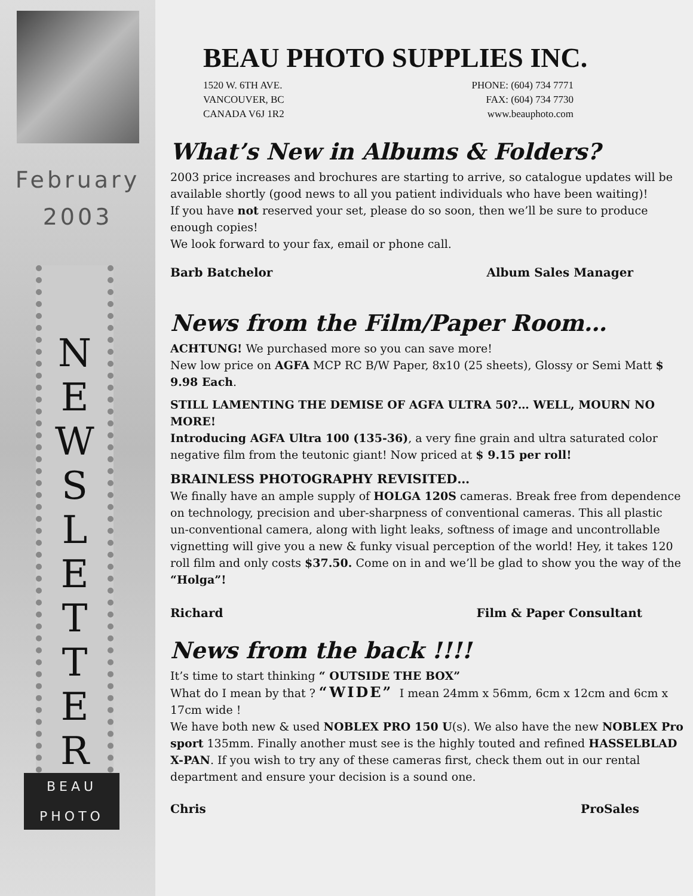February
2003
N
E
W
S
L
E
T
T
E
R
BEAU
PHOTO
BEAU PHOTO SUPPLIES INC.
1520 W. 6TH AVE.
VANCOUVER, BC
CANADA V6J 1R2
PHONE: (604) 734 7771
FAX: (604) 734 7730
www.beauphoto.com
What’s New in Albums & Folders?
2003 price increases and brochures are starting to arrive, so catalogue updates will be available shortly (good news to all you patient individuals who have been waiting)!
If you have not reserved your set, please do so soon, then we’ll be sure to produce enough copies!
We look forward to your fax, email or phone call.
Barb Batchelor Album Sales Manager
News from the Film/Paper Room…
ACHTUNG! We purchased more so you can save more!
New low price on AGFA MCP RC B/W Paper, 8x10 (25 sheets), Glossy or Semi Matt $ 9.98 Each.
STILL LAMENTING THE DEMISE OF AGFA ULTRA 50?… WELL, MOURN NO MORE!
Introducing AGFA Ultra 100 (135-36), a very fine grain and ultra saturated color negative film from the teutonic giant! Now priced at $ 9.15 per roll!
BRAINLESS PHOTOGRAPHY REVISITED…
We finally have an ample supply of HOLGA 120S cameras. Break free from dependence on technology, precision and uber-sharpness of conventional cameras. This all plastic un-conventional camera, along with light leaks, softness of image and uncontrollable vignetting will give you a new & funky visual perception of the world! Hey, it takes 120 roll film and only costs $37.50. Come on in and we’ll be glad to show you the way of the “Holga”!
Richard Film & Paper Consultant
News from the back !!!!
It’s time to start thinking “ OUTSIDE THE BOX”
What do I mean by that ? “WIDE” I mean 24mm x 56mm, 6cm x 12cm and 6cm x 17cm wide !
We have both new & used NOBLEX PRO 150 U(s). We also have the new NOBLEX Pro sport 135mm. Finally another must see is the highly touted and refined HASSELBLAD X-PAN. If you wish to try any of these cameras first, check them out in our rental department and ensure your decision is a sound one.
Chris ProSales